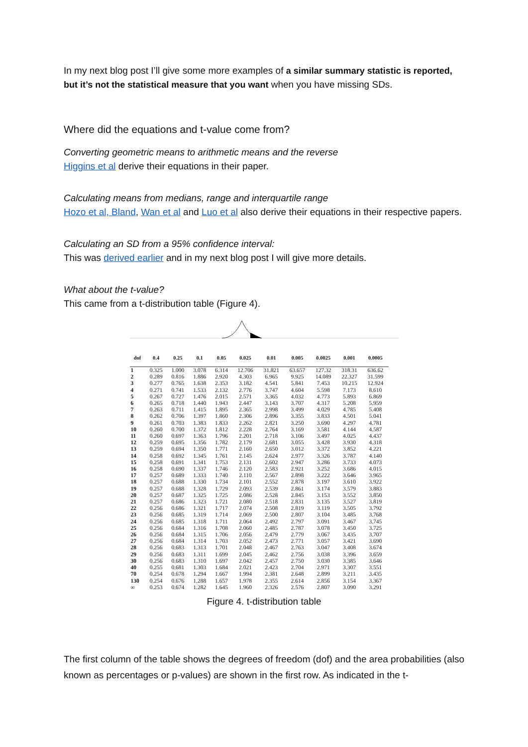In my next blog post I’ll give some more examples of a similar summary statistic is reported, but it’s not the statistical measure that you want when you have missing SDs.
Where did the equations and t-value come from?
Converting geometric means to arithmetic means and the reverse
Higgins et al derive their equations in their paper.
Calculating means from medians, range and interquartile range
Hozo et al, Bland, Wan et al and Luo et al also derive their equations in their respective papers.
Calculating an SD from a 95% confidence interval:
This was derived earlier and in my next blog post I will give more details.
What about the t-value?
This came from a t-distribution table (Figure 4).
| dof | 0.4 | 0.25 | 0.1 | 0.05 | 0.025 | 0.01 | 0.005 | 0.0025 | 0.001 | 0.0005 |
| --- | --- | --- | --- | --- | --- | --- | --- | --- | --- | --- |
| 1 | 0.325 | 1.000 | 3.078 | 6.314 | 12.706 | 31.821 | 63.657 | 127.32 | 318.31 | 636.62 |
| 2 | 0.289 | 0.816 | 1.886 | 2.920 | 4.303 | 6.965 | 9.925 | 14.089 | 22.327 | 31.599 |
| 3 | 0.277 | 0.765 | 1.638 | 2.353 | 3.182 | 4.541 | 5.841 | 7.453 | 10.215 | 12.924 |
| 4 | 0.271 | 0.741 | 1.533 | 2.132 | 2.776 | 3.747 | 4.604 | 5.598 | 7.173 | 8.610 |
| 5 | 0.267 | 0.727 | 1.476 | 2.015 | 2.571 | 3.365 | 4.032 | 4.773 | 5.893 | 6.869 |
| 6 | 0.265 | 0.718 | 1.440 | 1.943 | 2.447 | 3.143 | 3.707 | 4.317 | 5.208 | 5.959 |
| 7 | 0.263 | 0.711 | 1.415 | 1.895 | 2.365 | 2.998 | 3.499 | 4.029 | 4.785 | 5.408 |
| 8 | 0.262 | 0.706 | 1.397 | 1.860 | 2.306 | 2.896 | 3.355 | 3.833 | 4.501 | 5.041 |
| 9 | 0.261 | 0.703 | 1.383 | 1.833 | 2.262 | 2.821 | 3.250 | 3.690 | 4.297 | 4.781 |
| 10 | 0.260 | 0.700 | 1.372 | 1.812 | 2.228 | 2.764 | 3.169 | 3.581 | 4.144 | 4.587 |
| 11 | 0.260 | 0.697 | 1.363 | 1.796 | 2.201 | 2.718 | 3.106 | 3.497 | 4.025 | 4.437 |
| 12 | 0.259 | 0.695 | 1.356 | 1.782 | 2.179 | 2.681 | 3.055 | 3.428 | 3.930 | 4.318 |
| 13 | 0.259 | 0.694 | 1.350 | 1.771 | 2.160 | 2.650 | 3.012 | 3.372 | 3.852 | 4.221 |
| 14 | 0.258 | 0.692 | 1.345 | 1.761 | 2.145 | 2.624 | 2.977 | 3.326 | 3.787 | 4.140 |
| 15 | 0.258 | 0.691 | 1.341 | 1.753 | 2.131 | 2.602 | 2.947 | 3.286 | 3.733 | 4.073 |
| 16 | 0.258 | 0.690 | 1.337 | 1.746 | 2.120 | 2.583 | 2.921 | 3.252 | 3.686 | 4.015 |
| 17 | 0.257 | 0.689 | 1.333 | 1.740 | 2.110 | 2.567 | 2.898 | 3.222 | 3.646 | 3.965 |
| 18 | 0.257 | 0.688 | 1.330 | 1.734 | 2.101 | 2.552 | 2.878 | 3.197 | 3.610 | 3.922 |
| 19 | 0.257 | 0.688 | 1.328 | 1.729 | 2.093 | 2.539 | 2.861 | 3.174 | 3.579 | 3.883 |
| 20 | 0.257 | 0.687 | 1.325 | 1.725 | 2.086 | 2.528 | 2.845 | 3.153 | 3.552 | 3.850 |
| 21 | 0.257 | 0.686 | 1.323 | 1.721 | 2.080 | 2.518 | 2.831 | 3.135 | 3.527 | 3.819 |
| 22 | 0.256 | 0.686 | 1.321 | 1.717 | 2.074 | 2.508 | 2.819 | 3.119 | 3.505 | 3.792 |
| 23 | 0.256 | 0.685 | 1.319 | 1.714 | 2.069 | 2.500 | 2.807 | 3.104 | 3.485 | 3.768 |
| 24 | 0.256 | 0.685 | 1.318 | 1.711 | 2.064 | 2.492 | 2.797 | 3.091 | 3.467 | 3.745 |
| 25 | 0.256 | 0.684 | 1.316 | 1.708 | 2.060 | 2.485 | 2.787 | 3.078 | 3.450 | 3.725 |
| 26 | 0.256 | 0.684 | 1.315 | 1.706 | 2.056 | 2.479 | 2.779 | 3.067 | 3.435 | 3.707 |
| 27 | 0.256 | 0.684 | 1.314 | 1.703 | 2.052 | 2.473 | 2.771 | 3.057 | 3.421 | 3.690 |
| 28 | 0.256 | 0.683 | 1.313 | 1.701 | 2.048 | 2.467 | 2.763 | 3.047 | 3.408 | 3.674 |
| 29 | 0.256 | 0.683 | 1.311 | 1.699 | 2.045 | 2.462 | 2.756 | 3.038 | 3.396 | 3.659 |
| 30 | 0.256 | 0.683 | 1.310 | 1.697 | 2.042 | 2.457 | 2.750 | 3.030 | 3.385 | 3.646 |
| 40 | 0.255 | 0.681 | 1.303 | 1.684 | 2.021 | 2.423 | 2.704 | 2.971 | 3.307 | 3.551 |
| 70 | 0.254 | 0.678 | 1.294 | 1.667 | 1.994 | 2.381 | 2.648 | 2.899 | 3.211 | 3.435 |
| 130 | 0.254 | 0.676 | 1.288 | 1.657 | 1.978 | 2.355 | 2.614 | 2.856 | 3.154 | 3.367 |
| ∞ | 0.253 | 0.674 | 1.282 | 1.645 | 1.960 | 2.326 | 2.576 | 2.807 | 3.090 | 3.291 |
Figure 4. t-distribution table
The first column of the table shows the degrees of freedom (dof) and the area probabilities (also known as percentages or p-values) are shown in the first row. As indicated in the t-